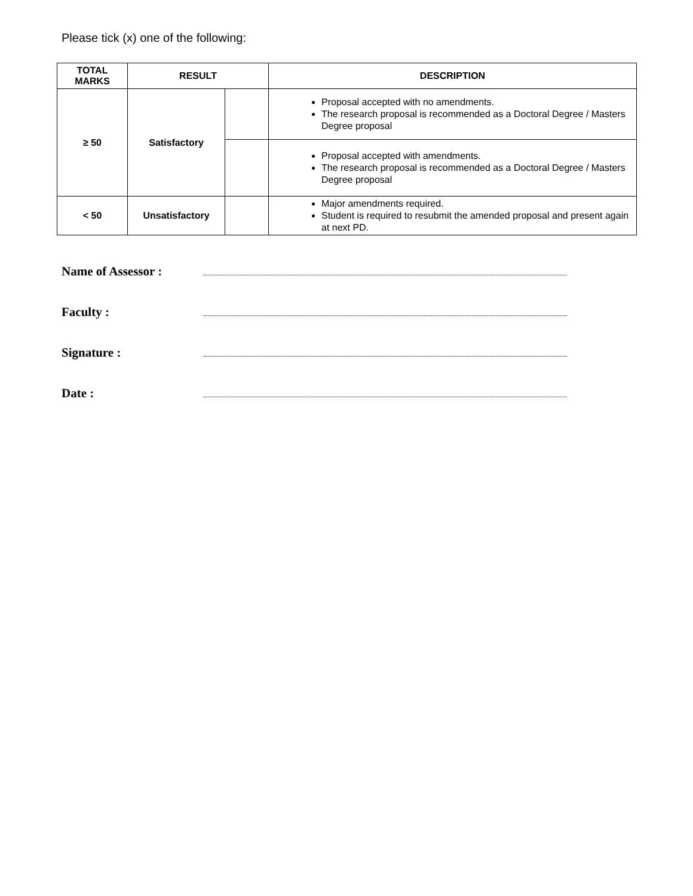Please tick (x) one of the following:
| TOTAL MARKS | RESULT | | DESCRIPTION |
| --- | --- | --- | --- |
| ≥ 50 | Satisfactory | | Proposal accepted with no amendments. The research proposal is recommended as a Doctoral Degree / Masters Degree proposal |
| | | | Proposal accepted with amendments. The research proposal is recommended as a Doctoral Degree / Masters Degree proposal |
| < 50 | Unsatisfactory | | Major amendments required. Student is required to resubmit the amended proposal and present again at next PD. |
Name of Assessor :
Faculty :
Signature :
Date :